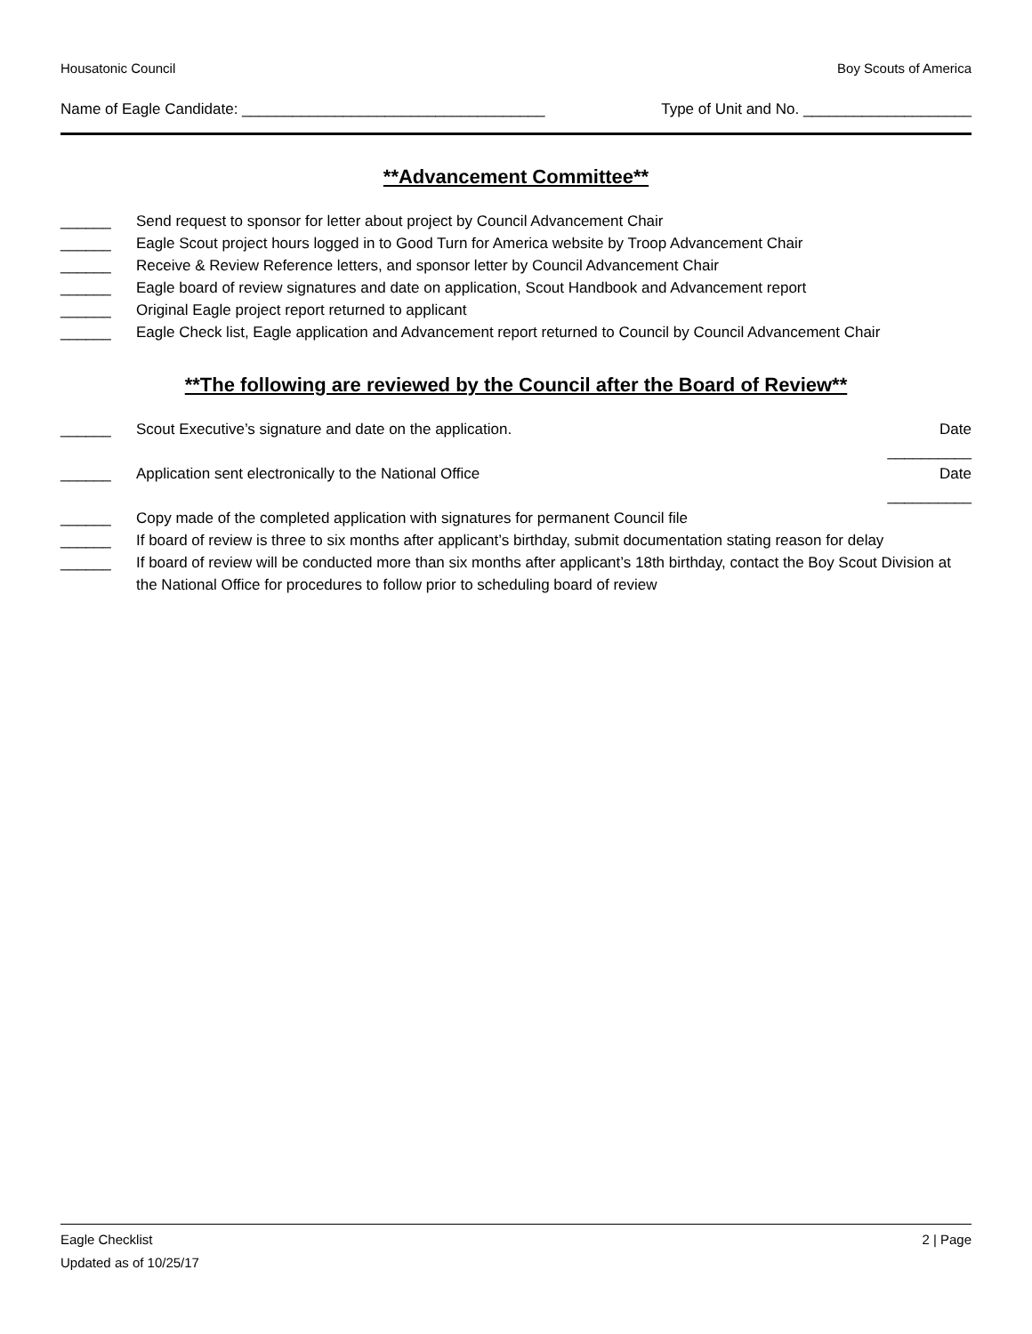Housatonic Council Boy Scouts of America
Name of Eagle Candidate: ____________________________________ Type of Unit and No. ____________________
**Advancement Committee**
______ Send request to sponsor for letter about project by Council Advancement Chair
______ Eagle Scout project hours logged in to Good Turn for America website by Troop Advancement Chair
______ Receive & Review Reference letters, and sponsor letter by Council Advancement Chair
______ Eagle board of review signatures and date on application, Scout Handbook and Advancement report
______ Original Eagle project report returned to applicant
______ Eagle Check list, Eagle application and Advancement report returned to Council by Council Advancement Chair
**The following are reviewed by the Council after the Board of Review**
______ Scout Executive’s signature and date on the application. Date __________
______ Application sent electronically to the National Office Date __________
______ Copy made of the completed application with signatures for permanent Council file
______ If board of review is three to six months after applicant’s birthday, submit documentation stating reason for delay
______ If board of review will be conducted more than six months after applicant’s 18th birthday, contact the Boy Scout Division at the National Office for procedures to follow prior to scheduling board of review
Eagle Checklist
Updated as of 10/25/17
2 | Page